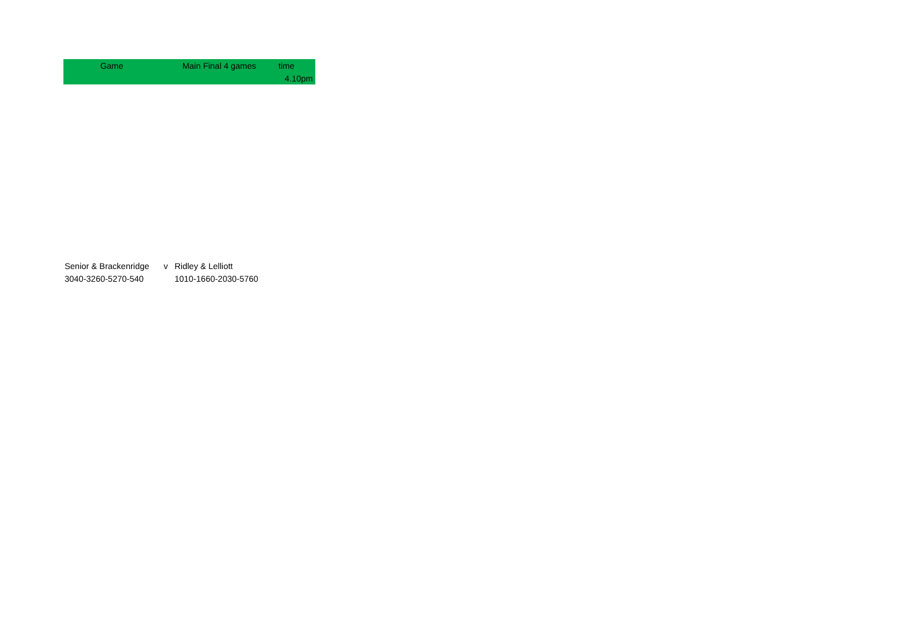| Game | Main Final 4 games | time |
| | | 4.10pm |
| Senior & Brackenridge | v | Ridley & Lelliott |
| 3040-3260-5270-540 | | 1010-1660-2030-5760 |